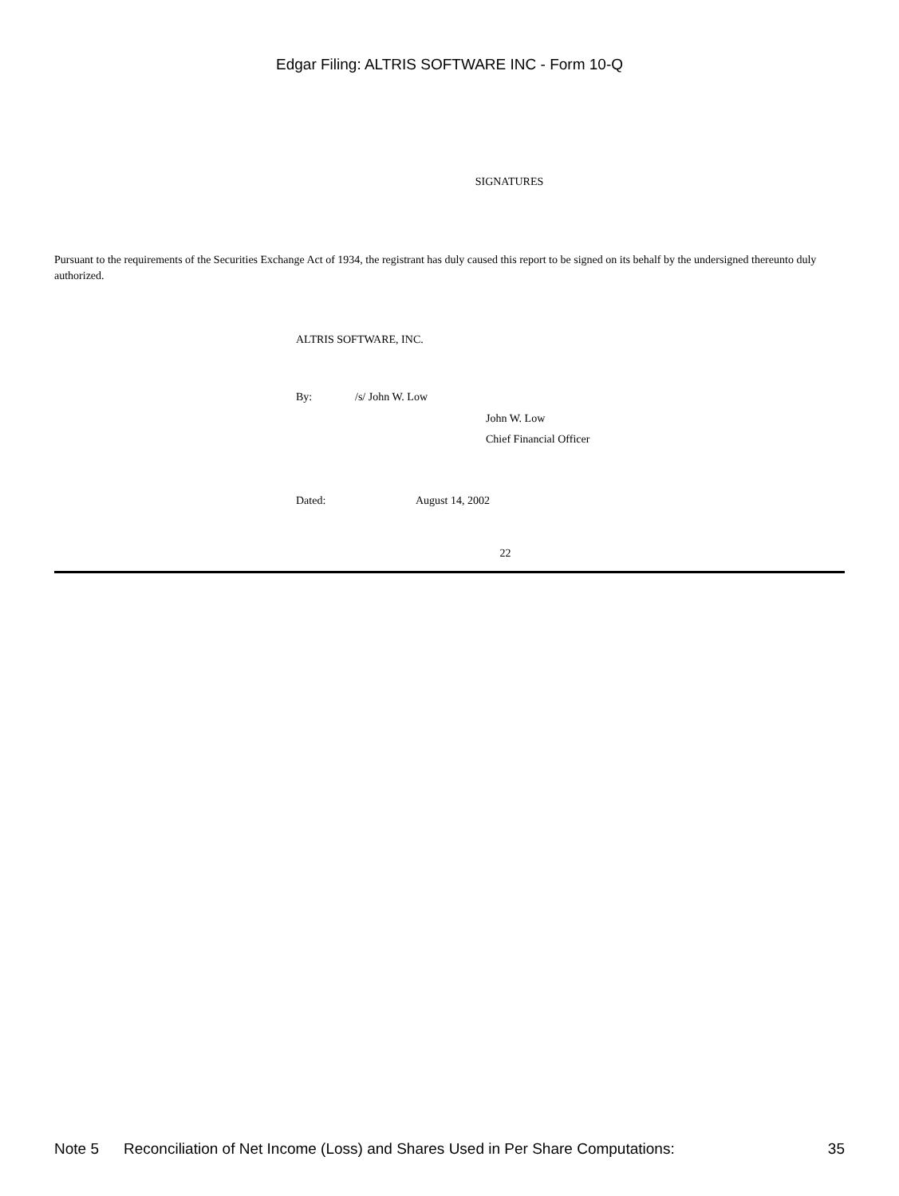Edgar Filing: ALTRIS SOFTWARE INC - Form 10-Q
SIGNATURES
Pursuant to the requirements of the Securities Exchange Act of 1934, the registrant has duly caused this report to be signed on its behalf by the undersigned thereunto duly authorized.
ALTRIS SOFTWARE, INC.
By: /s/ John W. Low
John W. Low
Chief Financial Officer
Dated: August 14, 2002
22
Note 5 Reconciliation of Net Income (Loss) and Shares Used in Per Share Computations: 35